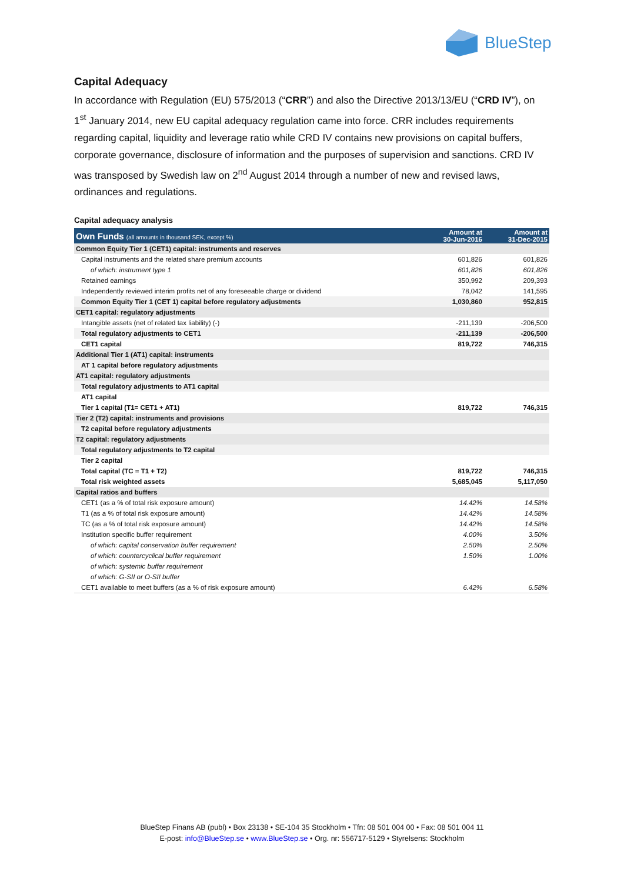BlueStep
Capital Adequacy
In accordance with Regulation (EU) 575/2013 (“CRR”) and also the Directive 2013/13/EU (“CRD IV”), on 1<sup>st</sup> January 2014, new EU capital adequacy regulation came into force. CRR includes requirements regarding capital, liquidity and leverage ratio while CRD IV contains new provisions on capital buffers, corporate governance, disclosure of information and the purposes of supervision and sanctions. CRD IV was transposed by Swedish law on 2<sup>nd</sup> August 2014 through a number of new and revised laws, ordinances and regulations.
Capital adequacy analysis
| Own Funds (all amounts in thousand SEK, except %) | Amount at 30-Jun-2016 | Amount at 31-Dec-2015 |
| --- | --- | --- |
| Common Equity Tier 1 (CET1) capital: instruments and reserves | | |
| Capital instruments and the related share premium accounts | 601,826 | 601,826 |
| of which: instrument type 1 | 601,826 | 601,826 |
| Retained earnings | 350,992 | 209,393 |
| Independently reviewed interim profits net of any foreseeable charge or dividend | 78,042 | 141,595 |
| Common Equity Tier 1 (CET 1) capital before regulatory adjustments | 1,030,860 | 952,815 |
| CET1 capital: regulatory adjustments | | |
| Intangible assets (net of related tax liability) (-) | -211,139 | -206,500 |
| Total regulatory adjustments to CET1 | -211,139 | -206,500 |
| CET1 capital | 819,722 | 746,315 |
| Additional Tier 1 (AT1) capital: instruments | | |
| AT 1 capital before regulatory adjustments | | |
| AT1 capital: regulatory adjustments | | |
| Total regulatory adjustments to AT1 capital | | |
| AT1 capital | | |
| Tier 1 capital (T1= CET1 + AT1) | 819,722 | 746,315 |
| Tier 2 (T2) capital: instruments and provisions | | |
| T2 capital before regulatory adjustments | | |
| T2 capital: regulatory adjustments | | |
| Total regulatory adjustments to T2 capital | | |
| Tier 2 capital | | |
| Total capital (TC = T1 + T2) | 819,722 | 746,315 |
| Total risk weighted assets | 5,685,045 | 5,117,050 |
| Capital ratios and buffers | | |
| CET1 (as a % of total risk exposure amount) | 14.42% | 14.58% |
| T1 (as a % of total risk exposure amount) | 14.42% | 14.58% |
| TC (as a % of total risk exposure amount) | 14.42% | 14.58% |
| Institution specific buffer requirement | 4.00% | 3.50% |
| of which: capital conservation buffer requirement | 2.50% | 2.50% |
| of which: countercyclical buffer requirement | 1.50% | 1.00% |
| of which: systemic buffer requirement | | |
| of which: G-SII or O-SII buffer | | |
| CET1 available to meet buffers (as a % of risk exposure amount) | 6.42% | 6.58% |
BlueStep Finans AB (publ) • Box 23138 • SE-104 35 Stockholm • Tfn: 08 501 004 00 • Fax: 08 501 004 11
E-post: info@BlueStep.se • www.BlueStep.se • Org. nr: 556717-5129 • Styrelsens: Stockholm